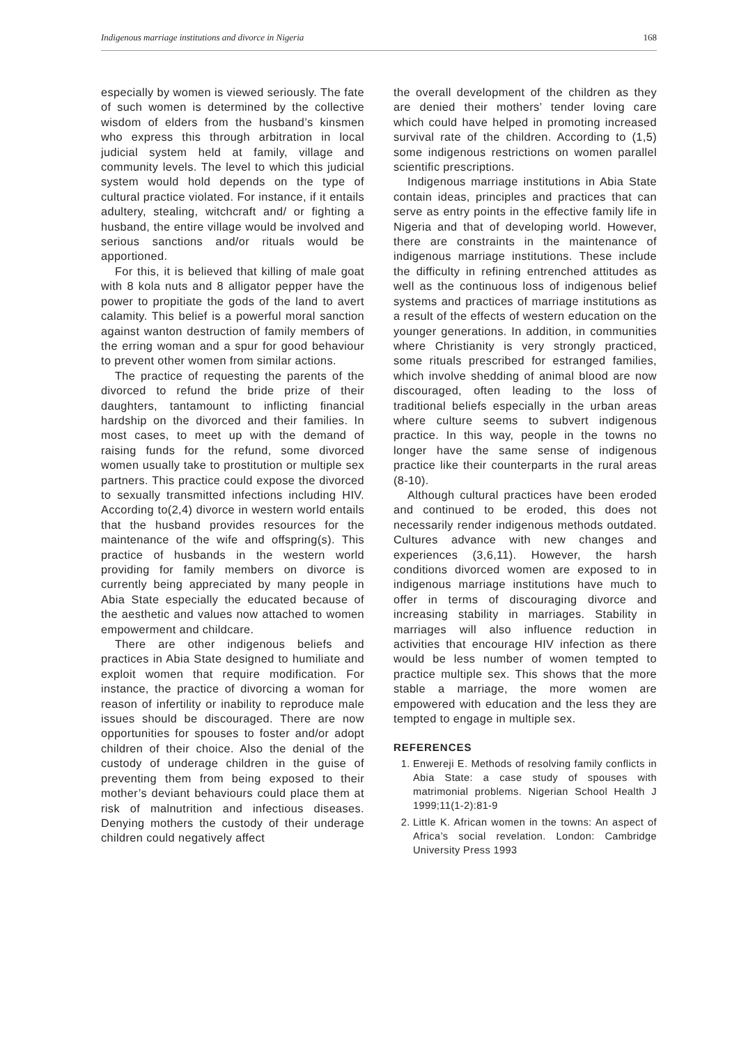Indigenous marriage institutions and divorce in Nigeria 168
especially by women is viewed seriously. The fate of such women is determined by the collective wisdom of elders from the husband’s kinsmen who express this through arbitration in local judicial system held at family, village and community levels. The level to which this judicial system would hold depends on the type of cultural practice violated. For instance, if it entails adultery, stealing, witchcraft and/ or fighting a husband, the entire village would be involved and serious sanctions and/or rituals would be apportioned.
For this, it is believed that killing of male goat with 8 kola nuts and 8 alligator pepper have the power to propitiate the gods of the land to avert calamity. This belief is a powerful moral sanction against wanton destruction of family members of the erring woman and a spur for good behaviour to prevent other women from similar actions.
The practice of requesting the parents of the divorced to refund the bride prize of their daughters, tantamount to inflicting financial hardship on the divorced and their families. In most cases, to meet up with the demand of raising funds for the refund, some divorced women usually take to prostitution or multiple sex partners. This practice could expose the divorced to sexually transmitted infections including HIV. According to(2,4) divorce in western world entails that the husband provides resources for the maintenance of the wife and offspring(s). This practice of husbands in the western world providing for family members on divorce is currently being appreciated by many people in Abia State especially the educated because of the aesthetic and values now attached to women empowerment and childcare.
There are other indigenous beliefs and practices in Abia State designed to humiliate and exploit women that require modification. For instance, the practice of divorcing a woman for reason of infertility or inability to reproduce male issues should be discouraged. There are now opportunities for spouses to foster and/or adopt children of their choice. Also the denial of the custody of underage children in the guise of preventing them from being exposed to their mother’s deviant behaviours could place them at risk of malnutrition and infectious diseases. Denying mothers the custody of their underage children could negatively affect
the overall development of the children as they are denied their mothers’ tender loving care which could have helped in promoting increased survival rate of the children. According to (1,5) some indigenous restrictions on women parallel scientific prescriptions.
Indigenous marriage institutions in Abia State contain ideas, principles and practices that can serve as entry points in the effective family life in Nigeria and that of developing world. However, there are constraints in the maintenance of indigenous marriage institutions. These include the difficulty in refining entrenched attitudes as well as the continuous loss of indigenous belief systems and practices of marriage institutions as a result of the effects of western education on the younger generations. In addition, in communities where Christianity is very strongly practiced, some rituals prescribed for estranged families, which involve shedding of animal blood are now discouraged, often leading to the loss of traditional beliefs especially in the urban areas where culture seems to subvert indigenous practice. In this way, people in the towns no longer have the same sense of indigenous practice like their counterparts in the rural areas (8-10).
Although cultural practices have been eroded and continued to be eroded, this does not necessarily render indigenous methods outdated. Cultures advance with new changes and experiences (3,6,11). However, the harsh conditions divorced women are exposed to in indigenous marriage institutions have much to offer in terms of discouraging divorce and increasing stability in marriages. Stability in marriages will also influence reduction in activities that encourage HIV infection as there would be less number of women tempted to practice multiple sex. This shows that the more stable a marriage, the more women are empowered with education and the less they are tempted to engage in multiple sex.
REFERENCES
1. Enwereji E. Methods of resolving family conflicts in Abia State: a case study of spouses with matrimonial problems. Nigerian School Health J 1999;11(1-2):81-9
2. Little K. African women in the towns: An aspect of Africa’s social revelation. London: Cambridge University Press 1993